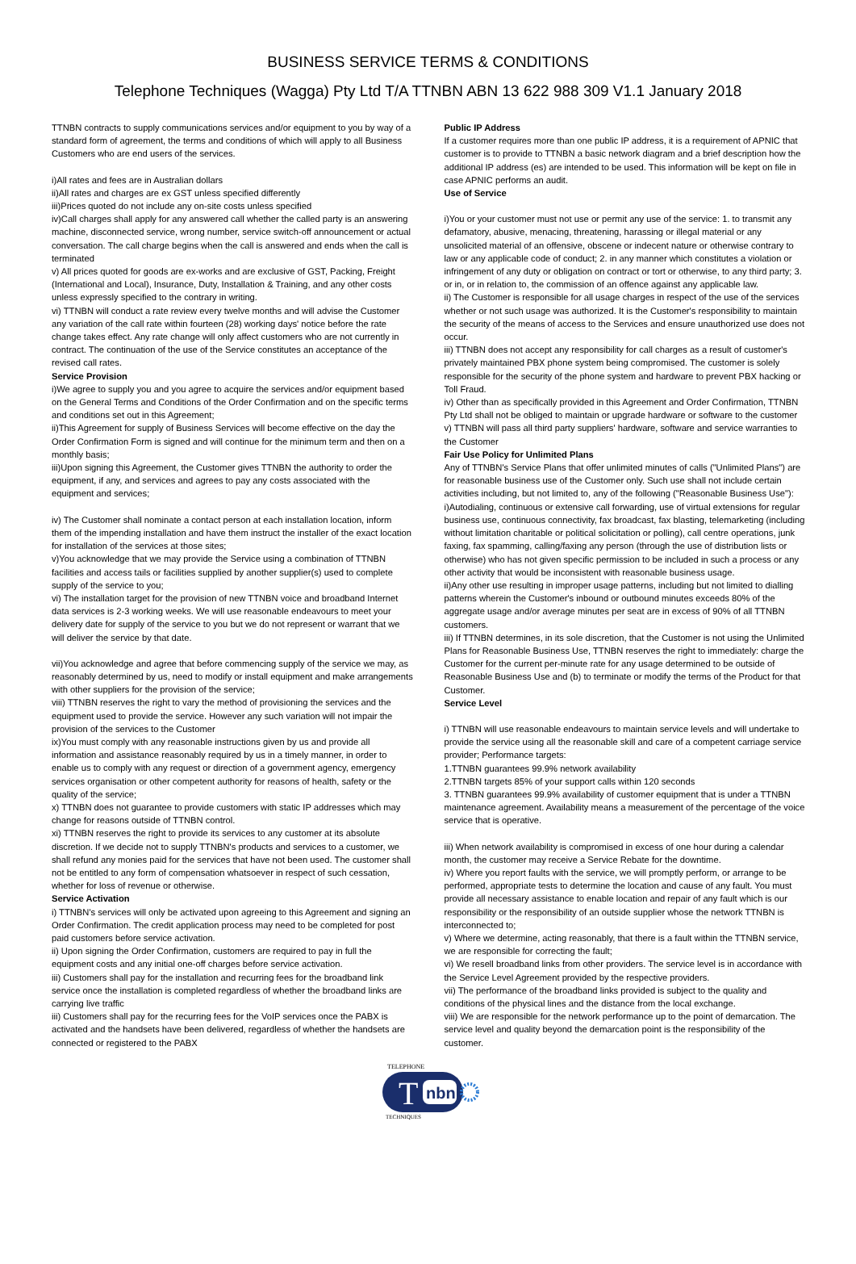BUSINESS SERVICE TERMS & CONDITIONS
Telephone Techniques (Wagga) Pty Ltd T/A TTNBN ABN 13 622 988 309 V1.1 January 2018
TTNBN contracts to supply communications services and/or equipment to you by way of a standard form of agreement, the terms and conditions of which will apply to all Business Customers who are end users of the services.
i)All rates and fees are in Australian dollars
ii)All rates and charges are ex GST unless specified differently
iii)Prices quoted do not include any on-site costs unless specified
iv)Call charges shall apply for any answered call whether the called party is an answering machine, disconnected service, wrong number, service switch-off announcement or actual conversation. The call charge begins when the call is answered and ends when the call is terminated
v) All prices quoted for goods are ex-works and are exclusive of GST, Packing, Freight (International and Local), Insurance, Duty, Installation & Training, and any other costs unless expressly specified to the contrary in writing.
vi) TTNBN will conduct a rate review every twelve months and will advise the Customer any variation of the call rate within fourteen (28) working days' notice before the rate change takes effect. Any rate change will only affect customers who are not currently in contract. The continuation of the use of the Service constitutes an acceptance of the revised call rates.
Service Provision
i)We agree to supply you and you agree to acquire the services and/or equipment based on the General Terms and Conditions of the Order Confirmation and on the specific terms and conditions set out in this Agreement;
ii)This Agreement for supply of Business Services will become effective on the day the Order Confirmation Form is signed and will continue for the minimum term and then on a monthly basis;
iii)Upon signing this Agreement, the Customer gives TTNBN the authority to order the equipment, if any, and services and agrees to pay any costs associated with the equipment and services;
iv) The Customer shall nominate a contact person at each installation location, inform them of the impending installation and have them instruct the installer of the exact location for installation of the services at those sites;
v)You acknowledge that we may provide the Service using a combination of TTNBN facilities and access tails or facilities supplied by another supplier(s) used to complete supply of the service to you;
vi) The installation target for the provision of new TTNBN voice and broadband Internet data services is 2-3 working weeks. We will use reasonable endeavours to meet your delivery date for supply of the service to you but we do not represent or warrant that we will deliver the service by that date.
vii)You acknowledge and agree that before commencing supply of the service we may, as reasonably determined by us, need to modify or install equipment and make arrangements with other suppliers for the provision of the service;
viii) TTNBN reserves the right to vary the method of provisioning the services and the equipment used to provide the service. However any such variation will not impair the provision of the services to the Customer
ix)You must comply with any reasonable instructions given by us and provide all information and assistance reasonably required by us in a timely manner, in order to enable us to comply with any request or direction of a government agency, emergency services organisation or other competent authority for reasons of health, safety or the quality of the service;
x) TTNBN does not guarantee to provide customers with static IP addresses which may change for reasons outside of TTNBN control.
xi) TTNBN reserves the right to provide its services to any customer at its absolute discretion. If we decide not to supply TTNBN's products and services to a customer, we shall refund any monies paid for the services that have not been used. The customer shall not be entitled to any form of compensation whatsoever in respect of such cessation, whether for loss of revenue or otherwise.
Service Activation
i) TTNBN's services will only be activated upon agreeing to this Agreement and signing an Order Confirmation. The credit application process may need to be completed for post paid customers before service activation.
ii) Upon signing the Order Confirmation, customers are required to pay in full the equipment costs and any initial one-off charges before service activation.
iii) Customers shall pay for the installation and recurring fees for the broadband link service once the installation is completed regardless of whether the broadband links are carrying live traffic
iii) Customers shall pay for the recurring fees for the VoIP services once the PABX is activated and the handsets have been delivered, regardless of whether the handsets are connected or registered to the PABX
Public IP Address
If a customer requires more than one public IP address, it is a requirement of APNIC that customer is to provide to TTNBN a basic network diagram and a brief description how the additional IP address (es) are intended to be used. This information will be kept on file in case APNIC performs an audit.
Use of Service
i)You or your customer must not use or permit any use of the service: 1. to transmit any defamatory, abusive, menacing, threatening, harassing or illegal material or any unsolicited material of an offensive, obscene or indecent nature or otherwise contrary to law or any applicable code of conduct; 2. in any manner which constitutes a violation or infringement of any duty or obligation on contract or tort or otherwise, to any third party; 3. or in, or in relation to, the commission of an offence against any applicable law.
ii) The Customer is responsible for all usage charges in respect of the use of the services whether or not such usage was authorized. It is the Customer's responsibility to maintain the security of the means of access to the Services and ensure unauthorized use does not occur.
iii) TTNBN does not accept any responsibility for call charges as a result of customer's privately maintained PBX phone system being compromised. The customer is solely responsible for the security of the phone system and hardware to prevent PBX hacking or Toll Fraud.
iv) Other than as specifically provided in this Agreement and Order Confirmation, TTNBN Pty Ltd shall not be obliged to maintain or upgrade hardware or software to the customer
v) TTNBN will pass all third party suppliers' hardware, software and service warranties to the Customer
Fair Use Policy for Unlimited Plans
Any of TTNBN's Service Plans that offer unlimited minutes of calls ("Unlimited Plans") are for reasonable business use of the Customer only. Such use shall not include certain activities including, but not limited to, any of the following ("Reasonable Business Use"):
i)Autodialing, continuous or extensive call forwarding, use of virtual extensions for regular business use, continuous connectivity, fax broadcast, fax blasting, telemarketing (including without limitation charitable or political solicitation or polling), call centre operations, junk faxing, fax spamming, calling/faxing any person (through the use of distribution lists or otherwise) who has not given specific permission to be included in such a process or any other activity that would be inconsistent with reasonable business usage.
ii)Any other use resulting in improper usage patterns, including but not limited to dialling patterns wherein the Customer's inbound or outbound minutes exceeds 80% of the aggregate usage and/or average minutes per seat are in excess of 90% of all TTNBN customers.
iii) If TTNBN determines, in its sole discretion, that the Customer is not using the Unlimited Plans for Reasonable Business Use, TTNBN reserves the right to immediately: charge the Customer for the current per-minute rate for any usage determined to be outside of Reasonable Business Use and (b) to terminate or modify the terms of the Product for that Customer.
Service Level
i) TTNBN will use reasonable endeavours to maintain service levels and will undertake to provide the service using all the reasonable skill and care of a competent carriage service provider; Performance targets:
1.TTNBN guarantees 99.9% network availability
2.TTNBN targets 85% of your support calls within 120 seconds
3. TTNBN guarantees 99.9% availability of customer equipment that is under a TTNBN maintenance agreement. Availability means a measurement of the percentage of the voice service that is operative.
iii) When network availability is compromised in excess of one hour during a calendar month, the customer may receive a Service Rebate for the downtime.
iv) Where you report faults with the service, we will promptly perform, or arrange to be performed, appropriate tests to determine the location and cause of any fault. You must provide all necessary assistance to enable location and repair of any fault which is our responsibility or the responsibility of an outside supplier whose the network TTNBN is interconnected to;
v) Where we determine, acting reasonably, that there is a fault within the TTNBN service, we are responsible for correcting the fault;
vi) We resell broadband links from other providers. The service level is in accordance with the Service Level Agreement provided by the respective providers.
vii) The performance of the broadband links provided is subject to the quality and conditions of the physical lines and the distance from the local exchange.
viii) We are responsible for the network performance up to the point of demarcation. The service level and quality beyond the demarcation point is the responsibility of the customer.
TELEPHONE
T
nbn
TECHNIQUES